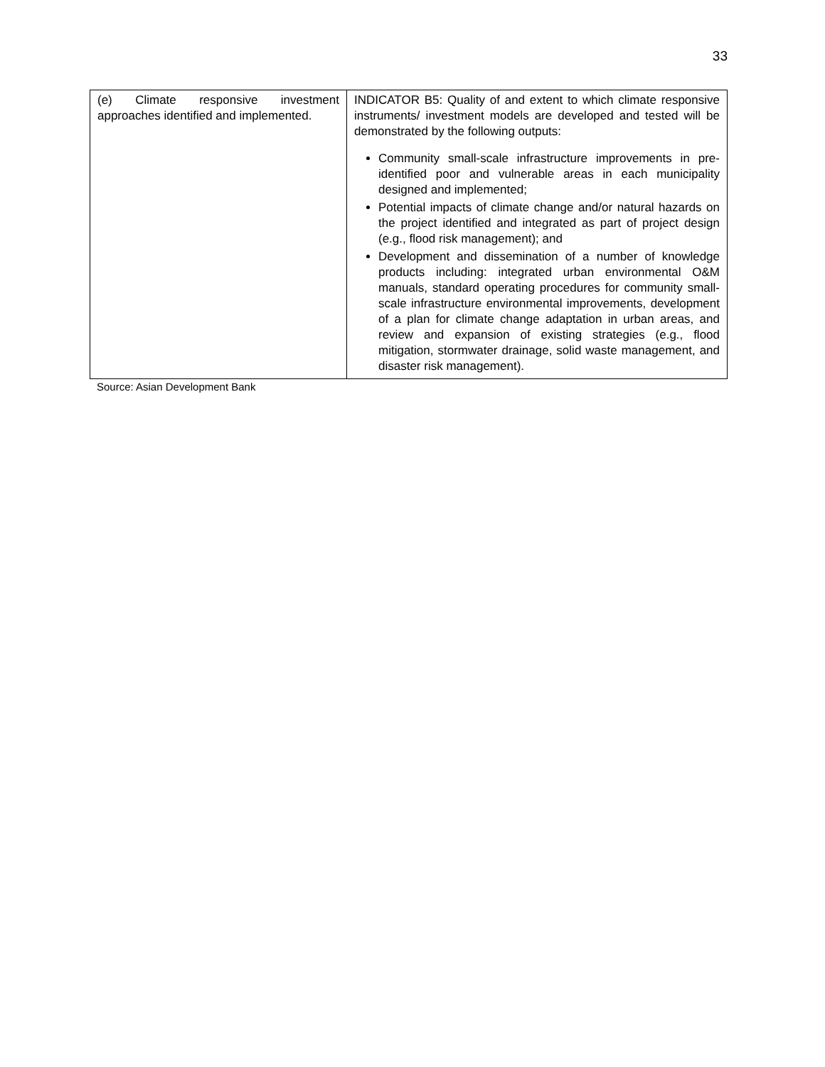33
| (e) Climate responsive investment approaches identified and implemented. | INDICATOR B5: Quality of and extent to which climate responsive instruments/ investment models are developed and tested will be demonstrated by the following outputs: Community small-scale infrastructure improvements in pre-identified poor and vulnerable areas in each municipality designed and implemented; Potential impacts of climate change and/or natural hazards on the project identified and integrated as part of project design (e.g., flood risk management); and Development and dissemination of a number of knowledge products including: integrated urban environmental O&M manuals, standard operating procedures for community small-scale infrastructure environmental improvements, development of a plan for climate change adaptation in urban areas, and review and expansion of existing strategies (e.g., flood mitigation, stormwater drainage, solid waste management, and disaster risk management). |
Source: Asian Development Bank